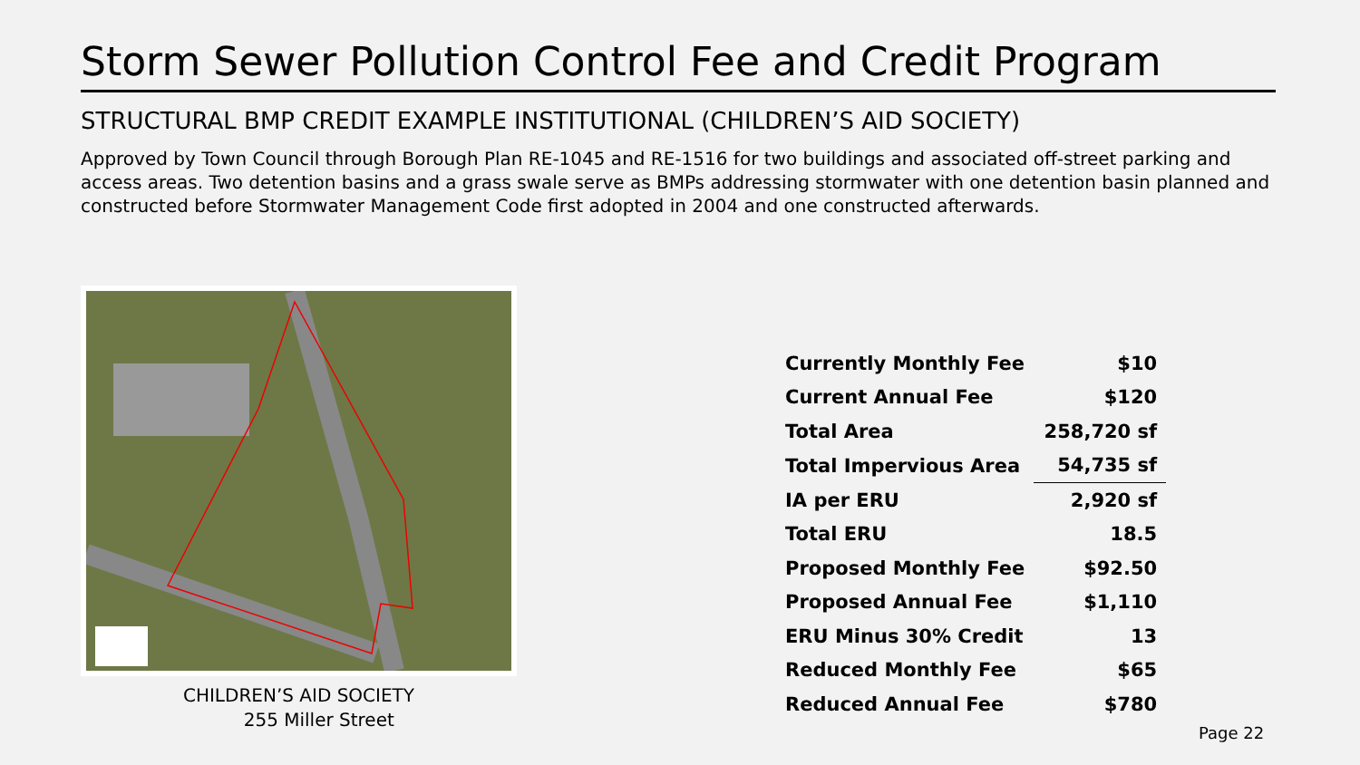Storm Sewer Pollution Control Fee and Credit Program
STRUCTURAL BMP CREDIT EXAMPLE INSTITUTIONAL (CHILDREN’S AID SOCIETY)
Approved by Town Council through Borough Plan RE-1045 and RE-1516 for two buildings and associated off-street parking and access areas. Two detention basins and a grass swale serve as BMPs addressing stormwater with one detention basin planned and constructed before Stormwater Management Code first adopted in 2004 and one constructed afterwards.
CHILDREN’S AID SOCIETY
255 Miller Street
| Currently Monthly Fee | $10 |
| Current Annual Fee | $120 |
| Total Area | 258,720 sf |
| Total Impervious Area | 54,735 sf |
| IA per ERU | 2,920 sf |
| Total ERU | 18.5 |
| Proposed Monthly Fee | $92.50 |
| Proposed Annual Fee | $1,110 |
| ERU Minus 30% Credit | 13 |
| Reduced Monthly Fee | $65 |
| Reduced Annual Fee | $780 |
Page 22